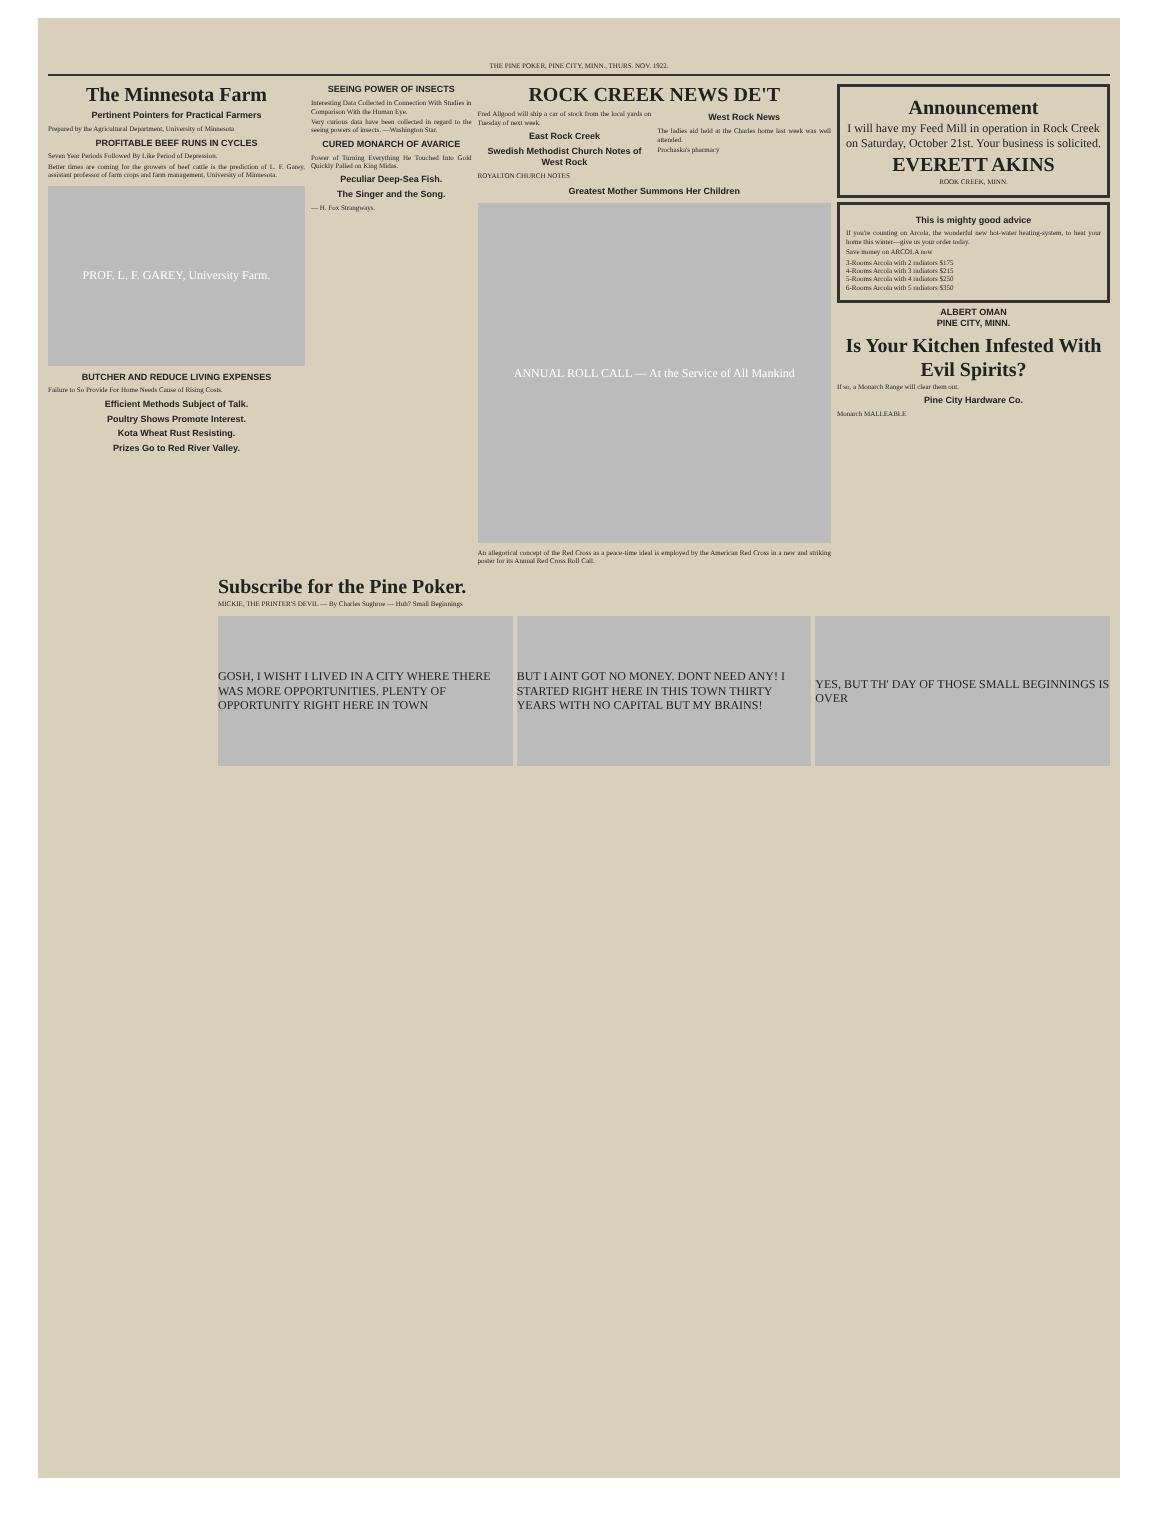THE PINE POKER, PINE CITY, MINN., THURS. NOV. 1922.
The Minnesota Farm
Pertinent Pointers for Practical Farmers
Prepared by the Agricultural Department, University of Minnesota
PROFITABLE BEEF RUNS IN CYCLES
Seven Year Periods Followed By Like Period of Depression.
Better times are coming for the growers of beef cattle is the prediction of L. F. Garey, assistant professor of farm crops and farm management, University of Minnesota.
PROF. L. F. GAREY, University Farm.
BUTCHER AND REDUCE LIVING EXPENSES
Failure to So Provide For Home Needs Cause of Rising Costs.
Efficient Methods Subject of Talk.
Poultry Shows Promote Interest.
Kota Wheat Rust Resisting.
Prizes Go to Red River Valley.
SEEING POWER OF INSECTS
Interesting Data Collected in Connection With Studies in Comparison With the Human Eye.
Very curious data have been collected in regard to the seeing powers of insects. —Washington Star.
CURED MONARCH OF AVARICE
Power of Turning Everything He Touched Into Gold Quickly Palled on King Midas.
Peculiar Deep-Sea Fish.
The Singer and the Song.
— H. Fox Strangways.
ROCK CREEK NEWS DE'T
Fred Allgood will ship a car of stock from the local yards on Tuesday of next week.
East Rock Creek
Swedish Methodist Church Notes of West Rock
ROYALTON CHURCH NOTES
West Rock News
The ladies aid held at the Charles home last week was well attended.
Prochaska's pharmacy
Greatest Mother Summons Her Children
ANNUAL ROLL CALL — At the Service of All Mankind
An allegorical concept of the Red Cross as a peace-time ideal is employed by the American Red Cross in a new and striking poster for its Annual Red Cross Roll Call.
Announcement
I will have my Feed Mill in operation in Rock Creek on Saturday, October 21st. Your business is solicited.
EVERETT AKINS
ROOK CREEK, MINN.
This is mighty good advice
If you're counting on Arcola, the wonderful new hot-water heating-system, to heat your home this winter—give us your order today.
Save money on ARCOLA now
3-Rooms Arcola with 2 radiators $175
4-Rooms Arcola with 3 radiators $215
5-Rooms Arcola with 4 radiators $250
6-Rooms Arcola with 5 radiators $350
ALBERT OMAN
PINE CITY, MINN.
Is Your Kitchen Infested With Evil Spirits?
If so, a Monarch Range will clear them out.
Pine City Hardware Co.
Monarch MALLEABLE
Subscribe for the Pine Poker.
MICKIE, THE PRINTER'S DEVIL — By Charles Sughroe — Huh? Small Beginnings
GOSH, I WISHT I LIVED IN A CITY WHERE THERE WAS MORE OPPORTUNITIES. PLENTY OF OPPORTUNITY RIGHT HERE IN TOWN
BUT I AINT GOT NO MONEY. DONT NEED ANY! I STARTED RIGHT HERE IN THIS TOWN THIRTY YEARS WITH NO CAPITAL BUT MY BRAINS!
YES, BUT TH' DAY OF THOSE SMALL BEGINNINGS IS OVER